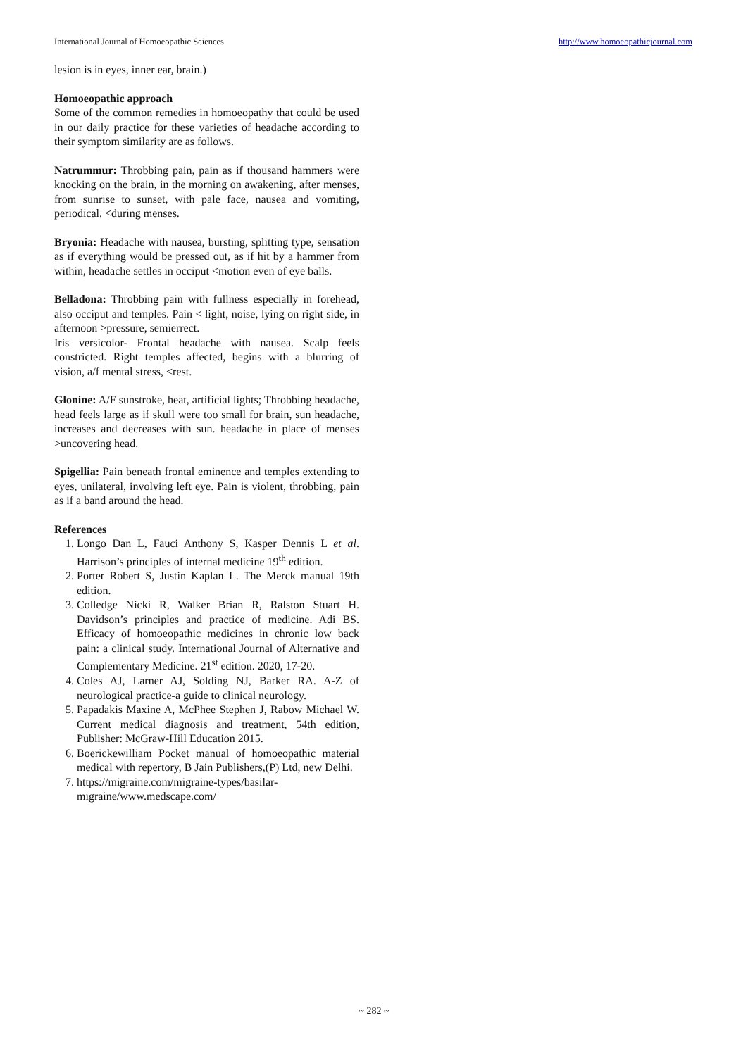International Journal of Homoeopathic Sciences http://www.homoeopathicjournal.com
lesion is in eyes, inner ear, brain.)
Homoeopathic approach
Some of the common remedies in homoeopathy that could be used in our daily practice for these varieties of headache according to their symptom similarity are as follows.
Natrummur: Throbbing pain, pain as if thousand hammers were knocking on the brain, in the morning on awakening, after menses, from sunrise to sunset, with pale face, nausea and vomiting, periodical. <during menses.
Bryonia: Headache with nausea, bursting, splitting type, sensation as if everything would be pressed out, as if hit by a hammer from within, headache settles in occiput <motion even of eye balls.
Belladona: Throbbing pain with fullness especially in forehead, also occiput and temples. Pain < light, noise, lying on right side, in afternoon >pressure, semierrect.
Iris versicolor- Frontal headache with nausea. Scalp feels constricted. Right temples affected, begins with a blurring of vision, a/f mental stress, <rest.
Glonine: A/F sunstroke, heat, artificial lights; Throbbing headache, head feels large as if skull were too small for brain, sun headache, increases and decreases with sun. headache in place of menses >uncovering head.
Spigellia: Pain beneath frontal eminence and temples extending to eyes, unilateral, involving left eye. Pain is violent, throbbing, pain as if a band around the head.
References
1. Longo Dan L, Fauci Anthony S, Kasper Dennis L et al. Harrison’s principles of internal medicine 19<sup>th</sup> edition.
2. Porter Robert S, Justin Kaplan L. The Merck manual 19th edition.
3. Colledge Nicki R, Walker Brian R, Ralston Stuart H. Davidson’s principles and practice of medicine. Adi BS. Efficacy of homoeopathic medicines in chronic low back pain: a clinical study. International Journal of Alternative and Complementary Medicine. 21<sup>st</sup> edition. 2020, 17-20.
4. Coles AJ, Larner AJ, Solding NJ, Barker RA. A-Z of neurological practice-a guide to clinical neurology.
5. Papadakis Maxine A, McPhee Stephen J, Rabow Michael W. Current medical diagnosis and treatment, 54th edition, Publisher: McGraw-Hill Education 2015.
6. Boerickewilliam Pocket manual of homoeopathic material medical with repertory, B Jain Publishers,(P) Ltd, new Delhi.
7. https://migraine.com/migraine-types/basilar-migraine/www.medscape.com/
~ 282 ~